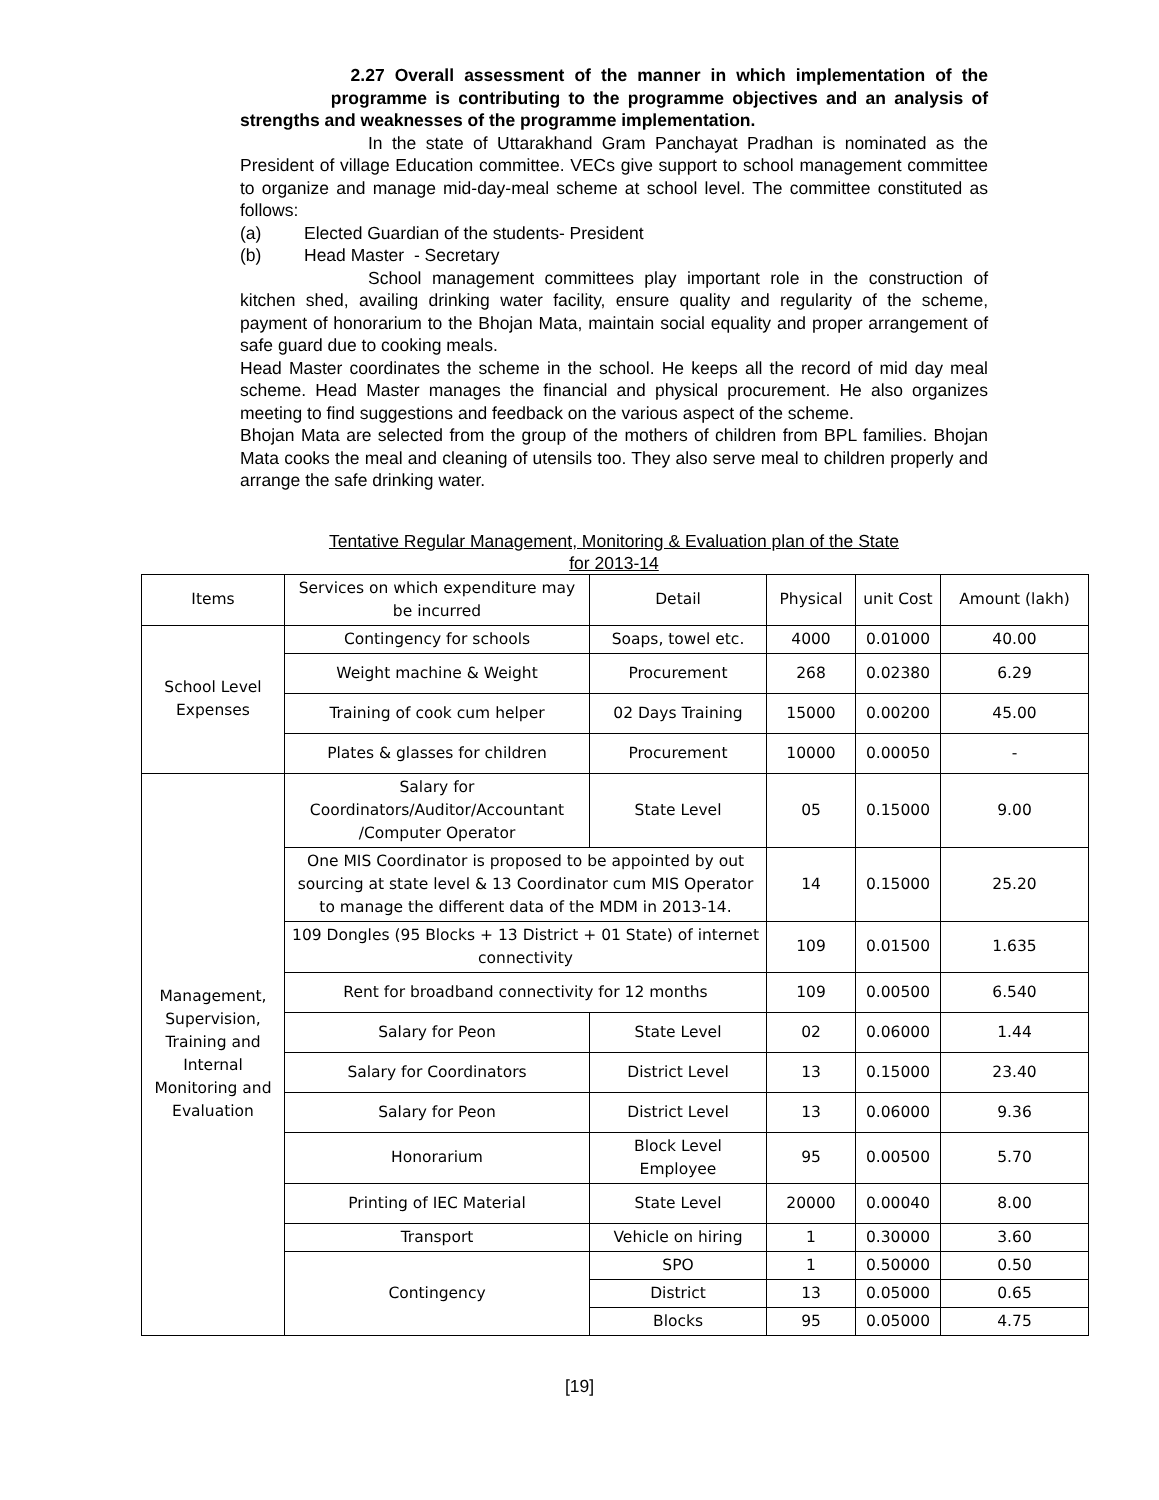2.27 Overall assessment of the manner in which implementation of the programme is contributing to the programme objectives and an analysis of strengths and weaknesses of the programme implementation.
In the state of Uttarakhand Gram Panchayat Pradhan is nominated as the President of village Education committee. VECs give support to school management committee to organize and manage mid-day-meal scheme at school level. The committee constituted as follows:
(a) Elected Guardian of the students- President
(b) Head Master - Secretary
School management committees play important role in the construction of kitchen shed, availing drinking water facility, ensure quality and regularity of the scheme, payment of honorarium to the Bhojan Mata, maintain social equality and proper arrangement of safe guard due to cooking meals.
Head Master coordinates the scheme in the school. He keeps all the record of mid day meal scheme. Head Master manages the financial and physical procurement. He also organizes meeting to find suggestions and feedback on the various aspect of the scheme.
Bhojan Mata are selected from the group of the mothers of children from BPL families. Bhojan Mata cooks the meal and cleaning of utensils too. They also serve meal to children properly and arrange the safe drinking water.
Tentative Regular Management, Monitoring & Evaluation plan of the State
for 2013-14
| Items | Services on which expenditure may be incurred | Detail | Physical | unit Cost | Amount (lakh) |
| --- | --- | --- | --- | --- | --- |
| School Level Expenses | Contingency for schools | Soaps, towel etc. | 4000 | 0.01000 | 40.00 |
| | Weight machine & Weight | Procurement | 268 | 0.02380 | 6.29 |
| | Training of cook cum helper | 02 Days Training | 15000 | 0.00200 | 45.00 |
| | Plates & glasses for children | Procurement | 10000 | 0.00050 | - |
| Management, Supervision, Training and Internal Monitoring and Evaluation | Salary for Coordinators/Auditor/Accountant /Computer Operator | State Level | 05 | 0.15000 | 9.00 |
| | One MIS Coordinator is proposed to be appointed by out sourcing at state level & 13 Coordinator cum MIS Operator to manage the different data of the MDM in 2013-14. | | 14 | 0.15000 | 25.20 |
| | 109 Dongles (95 Blocks + 13 District + 01 State) of internet connectivity | | 109 | 0.01500 | 1.635 |
| | Rent for broadband connectivity for 12 months | | 109 | 0.00500 | 6.540 |
| | Salary for Peon | State Level | 02 | 0.06000 | 1.44 |
| | Salary for Coordinators | District Level | 13 | 0.15000 | 23.40 |
| | Salary for Peon | District Level | 13 | 0.06000 | 9.36 |
| | Honorarium | Block Level Employee | 95 | 0.00500 | 5.70 |
| | Printing of IEC Material | State Level | 20000 | 0.00040 | 8.00 |
| | Transport | Vehicle on hiring | 1 | 0.30000 | 3.60 |
| | Contingency | SPO | 1 | 0.50000 | 0.50 |
| | | District | 13 | 0.05000 | 0.65 |
| | | Blocks | 95 | 0.05000 | 4.75 |
[19]